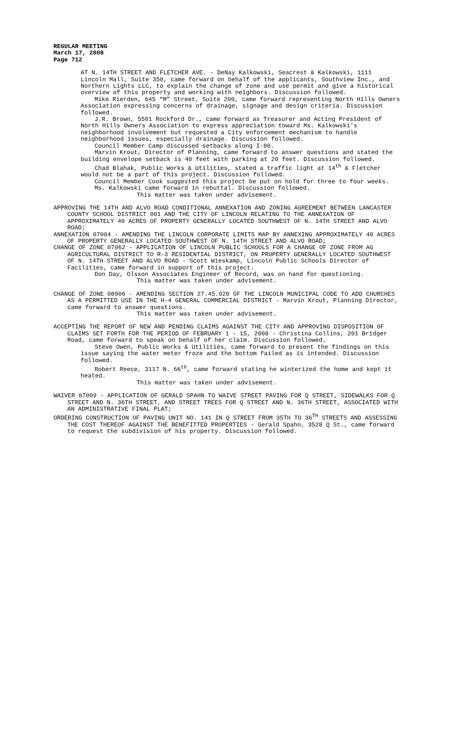REGULAR MEETING
March 17, 2008
Page 712
AT N. 14TH STREET AND FLETCHER AVE. - DeNay Kalkowski, Seacrest & Kalkowski, 1111 Lincoln Mall, Suite 350, came forward on behalf of the applicants, Southview Inc., and Northern Lights LLC, to explain the change of zone and use permit and give a historical overview of this property and working with neighbors. Discussion followed.
Mike Rierden, 645 “M” Street, Suite 200, came forward representing North Hills Owners Association expressing concerns of drainage, signage and design criteria. Discussion followed.
J.R. Brown, 5501 Rockford Dr., came forward as Treasurer and Acting President of North Hills Owners Association to express appreciation toward Ms. Kalkowski’s neighborhood involvement but requested a City enforcement mechanism to handle neighborhood issues, especially drainage. Discussion followed.
Council Member Camp discussed setbacks along I-80.
Marvin Krout, Director of Planning, came forward to answer questions and stated the building envelope setback is 40 feet with parking at 20 feet. Discussion followed.
Chad Blahak, Public Works & Utilities, stated a traffic light at 14<sup>th</sup> & Fletcher would not be a part of this project. Discussion followed.
Council Member Cook suggested this project be put on hold for three to four weeks.
Ms. Kalkowski came forward in rebuttal. Discussion followed.
This matter was taken under advisement.
APPROVING THE 14TH AND ALVO ROAD CONDITIONAL ANNEXATION AND ZONING AGREEMENT BETWEEN LANCASTER COUNTY SCHOOL DISTRICT 001 AND THE CITY OF LINCOLN RELATING TO THE ANNEXATION OF APPROXIMATELY 40 ACRES OF PROPERTY GENERALLY LOCATED SOUTHWEST OF N. 14TH STREET AND ALVO ROAD;
ANNEXATION 07004 - AMENDING THE LINCOLN CORPORATE LIMITS MAP BY ANNEXING APPROXIMATELY 40 ACRES OF PROPERTY GENERALLY LOCATED SOUTHWEST OF N. 14TH STREET AND ALVO ROAD;
CHANGE OF ZONE 07062 - APPLICATION OF LINCOLN PUBLIC SCHOOLS FOR A CHANGE OF ZONE FROM AG AGRICULTURAL DISTRICT TO R-3 RESIDENTIAL DISTRICT, ON PROPERTY GENERALLY LOCATED SOUTHWEST OF N. 14TH STREET AND ALVO ROAD - Scott Wieskamp, Lincoln Public Schools Director of Facilities, came forward in support of this project.
Don Day, Olsson Associates Engineer of Record, was on hand for questioning.
This matter was taken under advisement.
CHANGE OF ZONE 08006 - AMENDING SECTION 27.45.020 OF THE LINCOLN MUNICIPAL CODE TO ADD CHURCHES AS A PERMITTED USE IN THE H-4 GENERAL COMMERCIAL DISTRICT - Marvin Krout, Planning Director, came forward to answer questions.
This matter was taken under advisement.
ACCEPTING THE REPORT OF NEW AND PENDING CLAIMS AGAINST THE CITY AND APPROVING DISPOSITION OF CLAIMS SET FORTH FOR THE PERIOD OF FEBRUARY 1 - 15, 2008 - Christina Collins, 201 Bridger Road, came forward to speak on behalf of her claim. Discussion followed.
Steve Owen, Public Works & Utilities, came forward to present the findings on this issue saying the water meter froze and the bottom failed as is intended. Discussion followed.
Robert Reece, 3117 N. 66<sup>th</sup>, came forward stating he winterized the home and kept it heated.
This matter was taken under advisement.
WAIVER 07009 - APPLICATION OF GERALD SPAHN TO WAIVE STREET PAVING FOR Q STREET, SIDEWALKS FOR Q STREET AND N. 36TH STREET, AND STREET TREES FOR Q STREET AND N. 36TH STREET, ASSOCIATED WITH AN ADMINISTRATIVE FINAL PLAT;
ORDERING CONSTRUCTION OF PAVING UNIT NO. 141 IN Q STREET FROM 35TH TO 36<sup>TH</sup> STREETS AND ASSESSING THE COST THEREOF AGAINST THE BENEFITTED PROPERTIES - Gerald Spahn, 3528 Q St., came forward to request the subdivision of his property. Discussion followed.